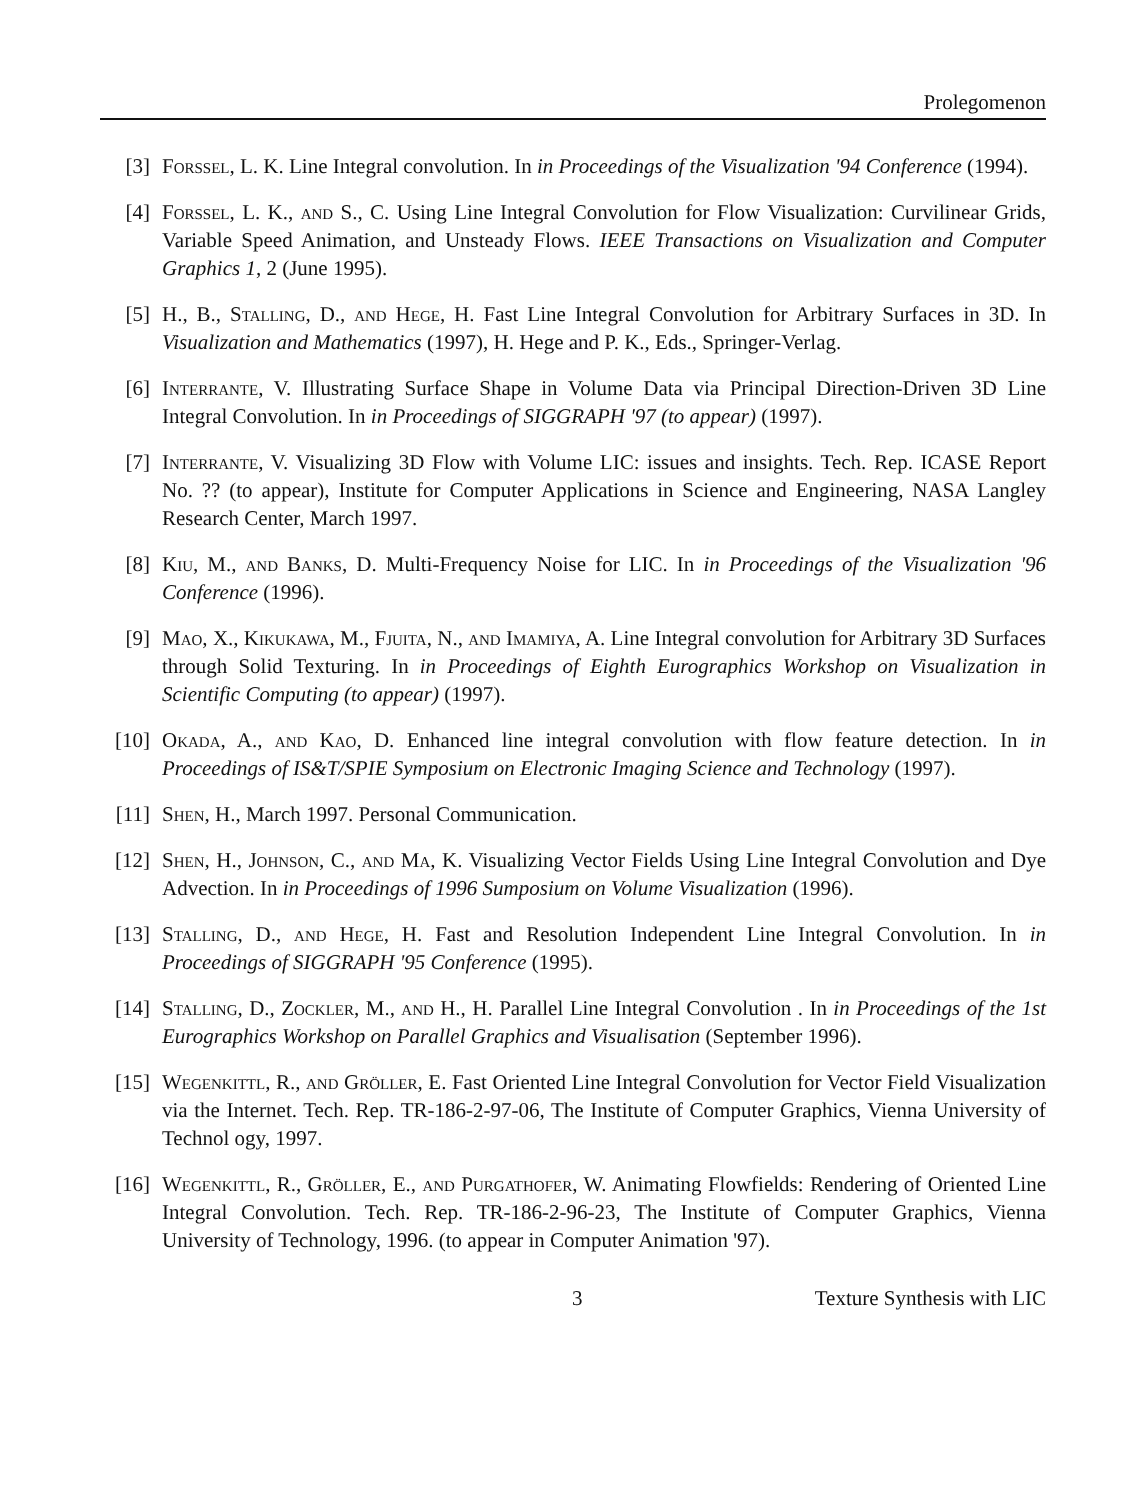Prolegomenon
[3] Forssel, L. K. Line Integral convolution. In in Proceedings of the Visualization '94 Conference (1994).
[4] Forssel, L. K., and S., C. Using Line Integral Convolution for Flow Visualization: Curvilinear Grids, Variable Speed Animation, and Unsteady Flows. IEEE Transactions on Visualization and Computer Graphics 1, 2 (June 1995).
[5] H., B., Stalling, D., and Hege, H. Fast Line Integral Convolution for Arbitrary Surfaces in 3D. In Visualization and Mathematics (1997), H. Hege and P. K., Eds., Springer-Verlag.
[6] Interrante, V. Illustrating Surface Shape in Volume Data via Principal Direction-Driven 3D Line Integral Convolution. In in Proceedings of SIGGRAPH '97 (to appear) (1997).
[7] Interrante, V. Visualizing 3D Flow with Volume LIC: issues and insights. Tech. Rep. ICASE Report No. ?? (to appear), Institute for Computer Applications in Science and Engineering, NASA Langley Research Center, March 1997.
[8] Kiu, M., and Banks, D. Multi-Frequency Noise for LIC. In in Proceedings of the Visualization '96 Conference (1996).
[9] Mao, X., Kikukawa, M., Fjuita, N., and Imamiya, A. Line Integral convolution for Arbitrary 3D Surfaces through Solid Texturing. In in Proceedings of Eighth Eurographics Workshop on Visualization in Scientific Computing (to appear) (1997).
[10]
Okada, A., and Kao, D. Enhanced line integral convolution with flow feature detection. In in Proceedings of IS&T/SPIE Symposium on Electronic Imaging Science and Technology (1997).
[11]
Shen, H., March 1997. Personal Communication.
[12]
Shen, H., Johnson, C., and Ma, K. Visualizing Vector Fields Using Line Integral Convolution and Dye Advection. In in Proceedings of 1996 Sumposium on Volume Visualization (1996).
[13]
Stalling, D., and Hege, H. Fast and Resolution Independent Line Integral Convolution. In in Proceedings of SIGGRAPH '95 Conference (1995).
[14]
Stalling, D., Zockler, M., and H., H. Parallel Line Integral Convolution . In in Proceedings of the 1st Eurographics Workshop on Parallel Graphics and Visualisation (September 1996).
[15]
Wegenkittl, R., and Gröller, E. Fast Oriented Line Integral Convolution for Vector Field Visualization via the Internet. Tech. Rep. TR-186-2-97-06, The Institute of Computer Graphics, Vienna University of Technol ogy, 1997.
[16]
Wegenkittl, R., Gröller, E., and Purgathofer, W. Animating Flowfields: Rendering of Oriented Line Integral Convolution. Tech. Rep. TR-186-2-96-23, The Institute of Computer Graphics, Vienna University of Technology, 1996. (to appear in Computer Animation '97).
3 Texture Synthesis with LIC